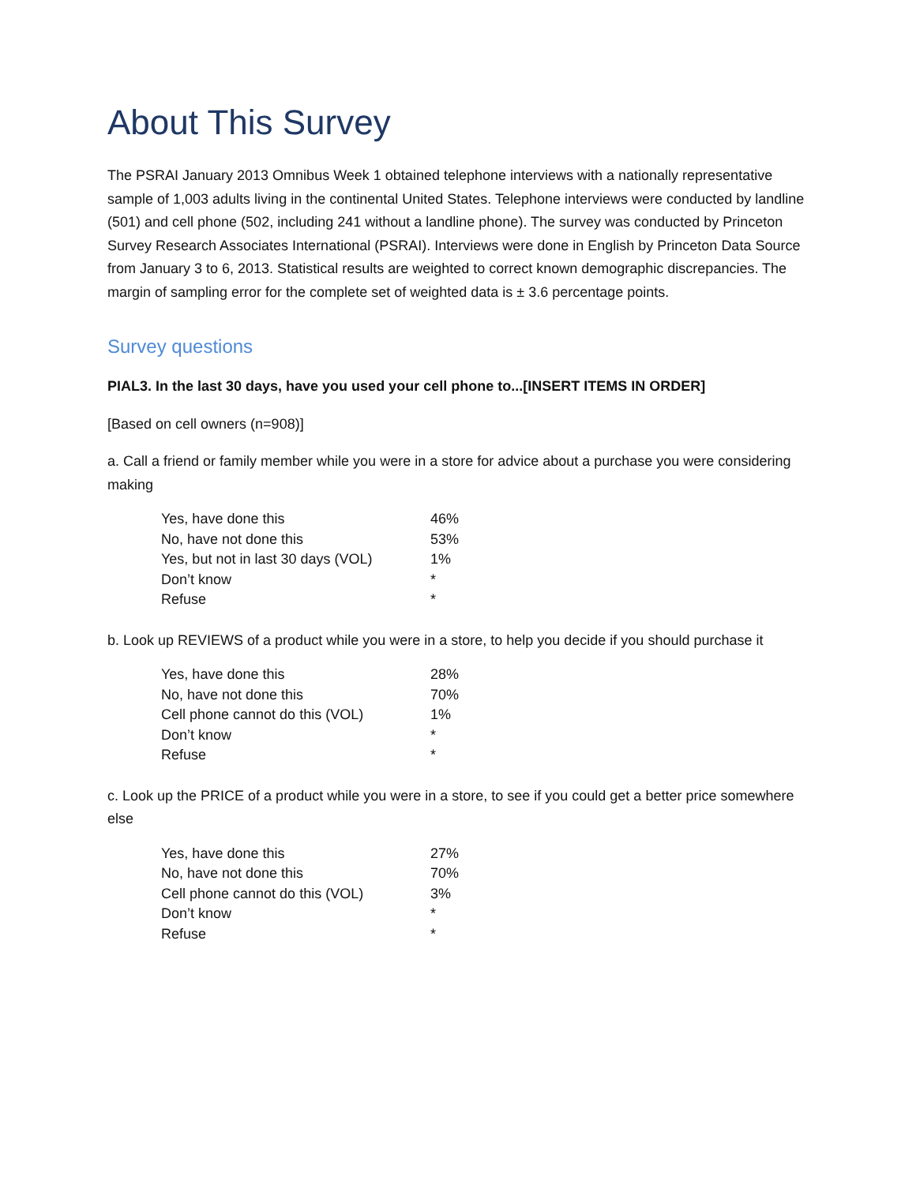About This Survey
The PSRAI January 2013 Omnibus Week 1 obtained telephone interviews with a nationally representative sample of 1,003 adults living in the continental United States. Telephone interviews were conducted by landline (501) and cell phone (502, including 241 without a landline phone). The survey was conducted by Princeton Survey Research Associates International (PSRAI). Interviews were done in English by Princeton Data Source from January 3 to 6, 2013. Statistical results are weighted to correct known demographic discrepancies. The margin of sampling error for the complete set of weighted data is ± 3.6 percentage points.
Survey questions
PIAL3. In the last 30 days, have you used your cell phone to...[INSERT ITEMS IN ORDER]
[Based on cell owners (n=908)]
a. Call a friend or family member while you were in a store for advice about a purchase you were considering making
| Yes, have done this | 46% |
| No, have not done this | 53% |
| Yes, but not in last 30 days (VOL) | 1% |
| Don’t know | * |
| Refuse | * |
b. Look up REVIEWS of a product while you were in a store, to help you decide if you should purchase it
| Yes, have done this | 28% |
| No, have not done this | 70% |
| Cell phone cannot do this (VOL) | 1% |
| Don’t know | * |
| Refuse | * |
c. Look up the PRICE of a product while you were in a store, to see if you could get a better price somewhere else
| Yes, have done this | 27% |
| No, have not done this | 70% |
| Cell phone cannot do this (VOL) | 3% |
| Don’t know | * |
| Refuse | * |